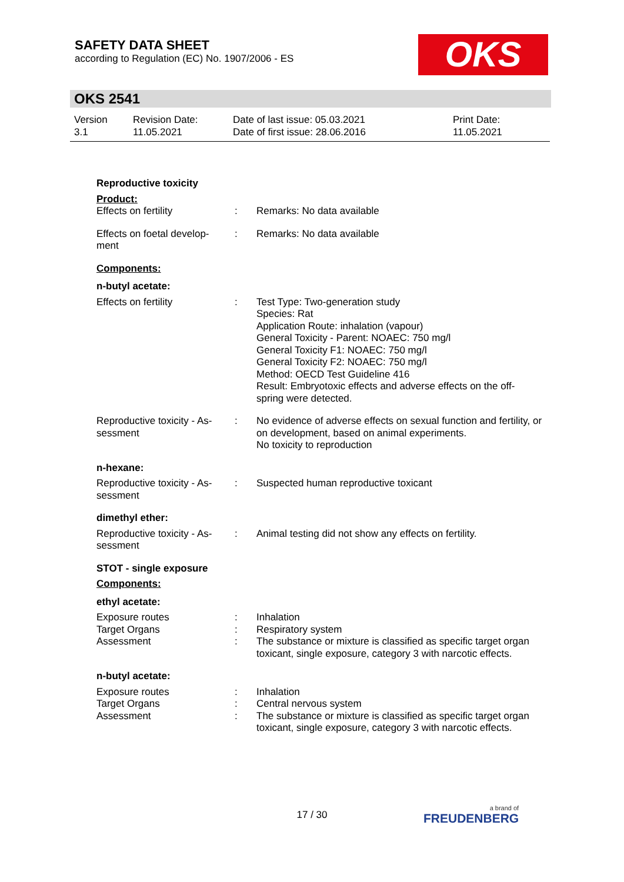SAFETY DATA SHEET
according to Regulation (EC) No. 1907/2006 - ES
OKS
OKS 2541
Version
3.1
Revision Date:
11.05.2021
Date of last issue: 05.03.2021
Date of first issue: 28.06.2016
Print Date:
11.05.2021
Reproductive toxicity
Product:
Effects on fertility : Remarks: No data available
Effects on foetal develop-
ment
: Remarks: No data available
Components:
n-butyl acetate:
Effects on fertility : Test Type: Two-generation study
Species: Rat
Application Route: inhalation (vapour)
General Toxicity - Parent: NOAEC: 750 mg/l
General Toxicity F1: NOAEC: 750 mg/l
General Toxicity F2: NOAEC: 750 mg/l
Method: OECD Test Guideline 416
Result: Embryotoxic effects and adverse effects on the off-
spring were detected.
Reproductive toxicity - As-
sessment
: No evidence of adverse effects on sexual function and fertility, or on development, based on animal experiments.
No toxicity to reproduction
n-hexane:
Reproductive toxicity - As-
sessment
: Suspected human reproductive toxicant
dimethyl ether:
Reproductive toxicity - As-
sessment
: Animal testing did not show any effects on fertility.
STOT - single exposure
Components:
ethyl acetate:
Exposure routes : Inhalation
Target Organs : Respiratory system
Assessment : The substance or mixture is classified as specific target organ toxicant, single exposure, category 3 with narcotic effects.
n-butyl acetate:
Exposure routes : Inhalation
Target Organs : Central nervous system
Assessment : The substance or mixture is classified as specific target organ toxicant, single exposure, category 3 with narcotic effects.
17 / 30 a brand of
FREUDENBERG